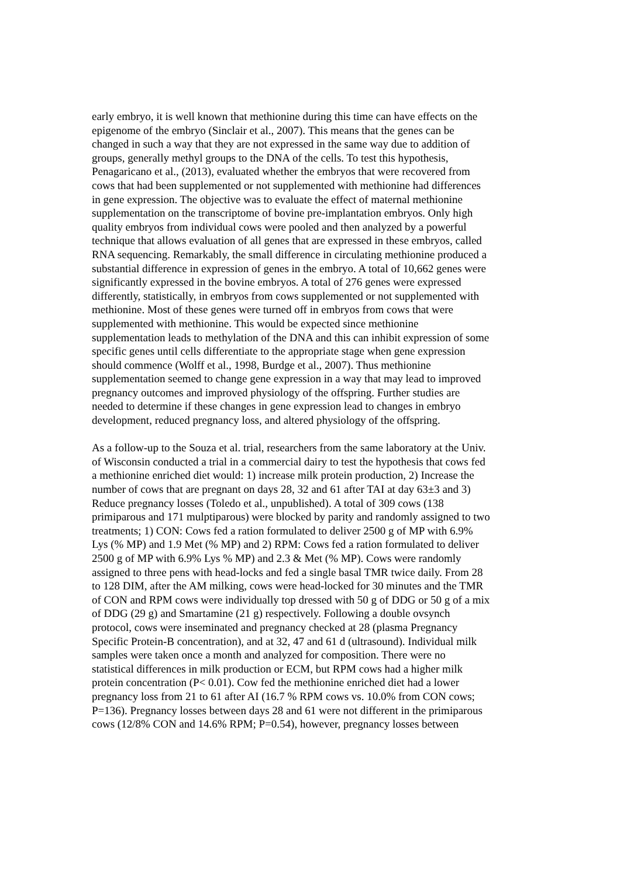early embryo, it is well known that methionine during this time can have effects on the
epigenome of the embryo (Sinclair et al., 2007). This means that the genes can be
changed in such a way that they are not expressed in the same way due to addition of
groups, generally methyl groups to the DNA of the cells. To test this hypothesis,
Penagaricano et al., (2013), evaluated whether the embryos that were recovered from
cows that had been supplemented or not supplemented with methionine had differences
in gene expression. The objective was to evaluate the effect of maternal methionine
supplementation on the transcriptome of bovine pre-implantation embryos. Only high
quality embryos from individual cows were pooled and then analyzed by a powerful
technique that allows evaluation of all genes that are expressed in these embryos, called
RNA sequencing. Remarkably, the small difference in circulating methionine produced a
substantial difference in expression of genes in the embryo. A total of 10,662 genes were
significantly expressed in the bovine embryos. A total of 276 genes were expressed
differently, statistically, in embryos from cows supplemented or not supplemented with
methionine. Most of these genes were turned off in embryos from cows that were
supplemented with methionine. This would be expected since methionine
supplementation leads to methylation of the DNA and this can inhibit expression of some
specific genes until cells differentiate to the appropriate stage when gene expression
should commence (Wolff et al., 1998, Burdge et al., 2007). Thus methionine
supplementation seemed to change gene expression in a way that may lead to improved
pregnancy outcomes and improved physiology of the offspring. Further studies are
needed to determine if these changes in gene expression lead to changes in embryo
development, reduced pregnancy loss, and altered physiology of the offspring.
As a follow-up to the Souza et al. trial, researchers from the same laboratory at the Univ.
of Wisconsin conducted a trial in a commercial dairy to test the hypothesis that cows fed
a methionine enriched diet would: 1) increase milk protein production, 2) Increase the
number of cows that are pregnant on days 28, 32 and 61 after TAI at day 63±3 and 3)
Reduce pregnancy losses (Toledo et al., unpublished). A total of 309 cows (138
primiparous and 171 mulptiparous) were blocked by parity and randomly assigned to two
treatments; 1) CON: Cows fed a ration formulated to deliver 2500 g of MP with 6.9%
Lys (% MP) and 1.9 Met (% MP) and 2) RPM: Cows fed a ration formulated to deliver
2500 g of MP with 6.9% Lys % MP) and 2.3 & Met (% MP). Cows were randomly
assigned to three pens with head-locks and fed a single basal TMR twice daily. From 28
to 128 DIM, after the AM milking, cows were head-locked for 30 minutes and the TMR
of CON and RPM cows were individually top dressed with 50 g of DDG or 50 g of a mix
of DDG (29 g) and Smartamine (21 g) respectively. Following a double ovsynch
protocol, cows were inseminated and pregnancy checked at 28 (plasma Pregnancy
Specific Protein-B concentration), and at 32, 47 and 61 d (ultrasound). Individual milk
samples were taken once a month and analyzed for composition. There were no
statistical differences in milk production or ECM, but RPM cows had a higher milk
protein concentration (P< 0.01). Cow fed the methionine enriched diet had a lower
pregnancy loss from 21 to 61 after AI (16.7 % RPM cows vs. 10.0% from CON cows;
P=136). Pregnancy losses between days 28 and 61 were not different in the primiparous
cows (12/8% CON and 14.6% RPM; P=0.54), however, pregnancy losses between